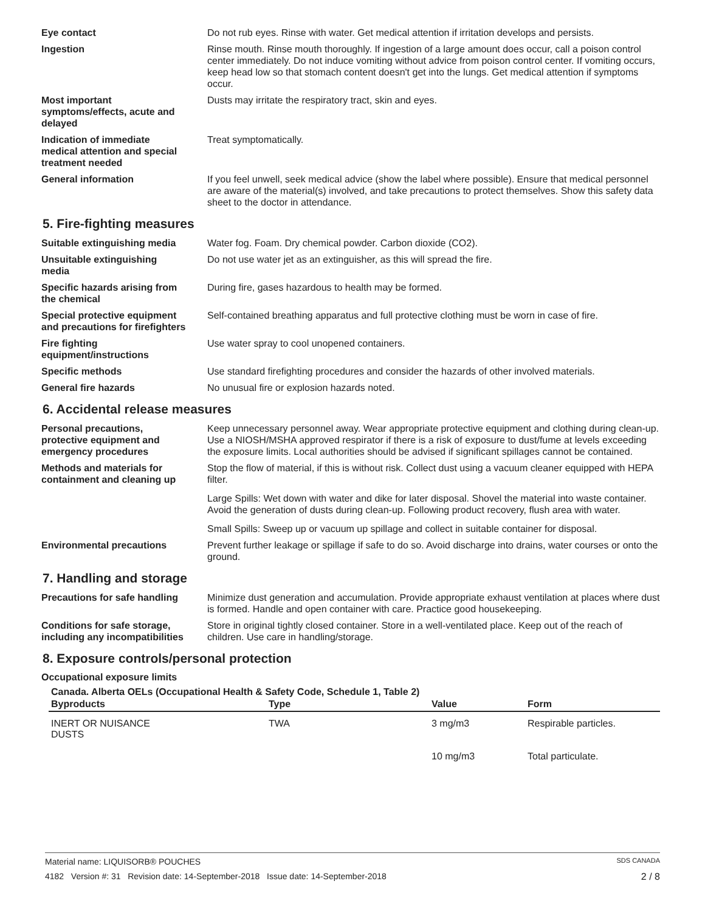Eye contact Do not rub eyes. Rinse with water. Get medical attention if irritation develops and persists.
Ingestion Rinse mouth. Rinse mouth thoroughly. If ingestion of a large amount does occur, call a poison control center immediately. Do not induce vomiting without advice from poison control center. If vomiting occurs, keep head low so that stomach content doesn't get into the lungs. Get medical attention if symptoms occur.
Most important
symptoms/effects, acute and
delayed
Dusts may irritate the respiratory tract, skin and eyes.
Indication of immediate
medical attention and special
treatment needed
Treat symptomatically.
General information If you feel unwell, seek medical advice (show the label where possible). Ensure that medical personnel are aware of the material(s) involved, and take precautions to protect themselves. Show this safety data sheet to the doctor in attendance.
5. Fire-fighting measures
Suitable extinguishing media Water fog. Foam. Dry chemical powder. Carbon dioxide (CO2).
Unsuitable extinguishing
media
Do not use water jet as an extinguisher, as this will spread the fire.
Specific hazards arising from
the chemical
During fire, gases hazardous to health may be formed.
Special protective equipment
and precautions for firefighters
Self-contained breathing apparatus and full protective clothing must be worn in case of fire.
Fire fighting
equipment/instructions
Use water spray to cool unopened containers.
Specific methods Use standard firefighting procedures and consider the hazards of other involved materials.
General fire hazards No unusual fire or explosion hazards noted.
6. Accidental release measures
Personal precautions,
protective equipment and
emergency procedures
Keep unnecessary personnel away. Wear appropriate protective equipment and clothing during clean-up. Use a NIOSH/MSHA approved respirator if there is a risk of exposure to dust/fume at levels exceeding the exposure limits. Local authorities should be advised if significant spillages cannot be contained.
Methods and materials for
containment and cleaning up
Stop the flow of material, if this is without risk. Collect dust using a vacuum cleaner equipped with HEPA filter.
Large Spills: Wet down with water and dike for later disposal. Shovel the material into waste container. Avoid the generation of dusts during clean-up. Following product recovery, flush area with water.
Small Spills: Sweep up or vacuum up spillage and collect in suitable container for disposal.
Environmental precautions Prevent further leakage or spillage if safe to do so. Avoid discharge into drains, water courses or onto the ground.
7. Handling and storage
Precautions for safe handling
Minimize dust generation and accumulation. Provide appropriate exhaust ventilation at places where dust is formed. Handle and open container with care. Practice good housekeeping.
Conditions for safe storage,
including any incompatibilities
Store in original tightly closed container. Store in a well-ventilated place. Keep out of the reach of children. Use care in handling/storage.
8. Exposure controls/personal protection
Occupational exposure limits
Canada. Alberta OELs (Occupational Health & Safety Code, Schedule 1, Table 2)
| Byproducts | Type | Value | Form |
| --- | --- | --- | --- |
| INERT OR NUISANCE DUSTS | TWA | 3 mg/m3 | Respirable particles. |
| | | 10 mg/m3 | Total particulate. |
Material name: LIQUISORB® POUCHES SDS CANADA
4182 Version #: 31 Revision date: 14-September-2018 Issue date: 14-September-2018 2 / 8